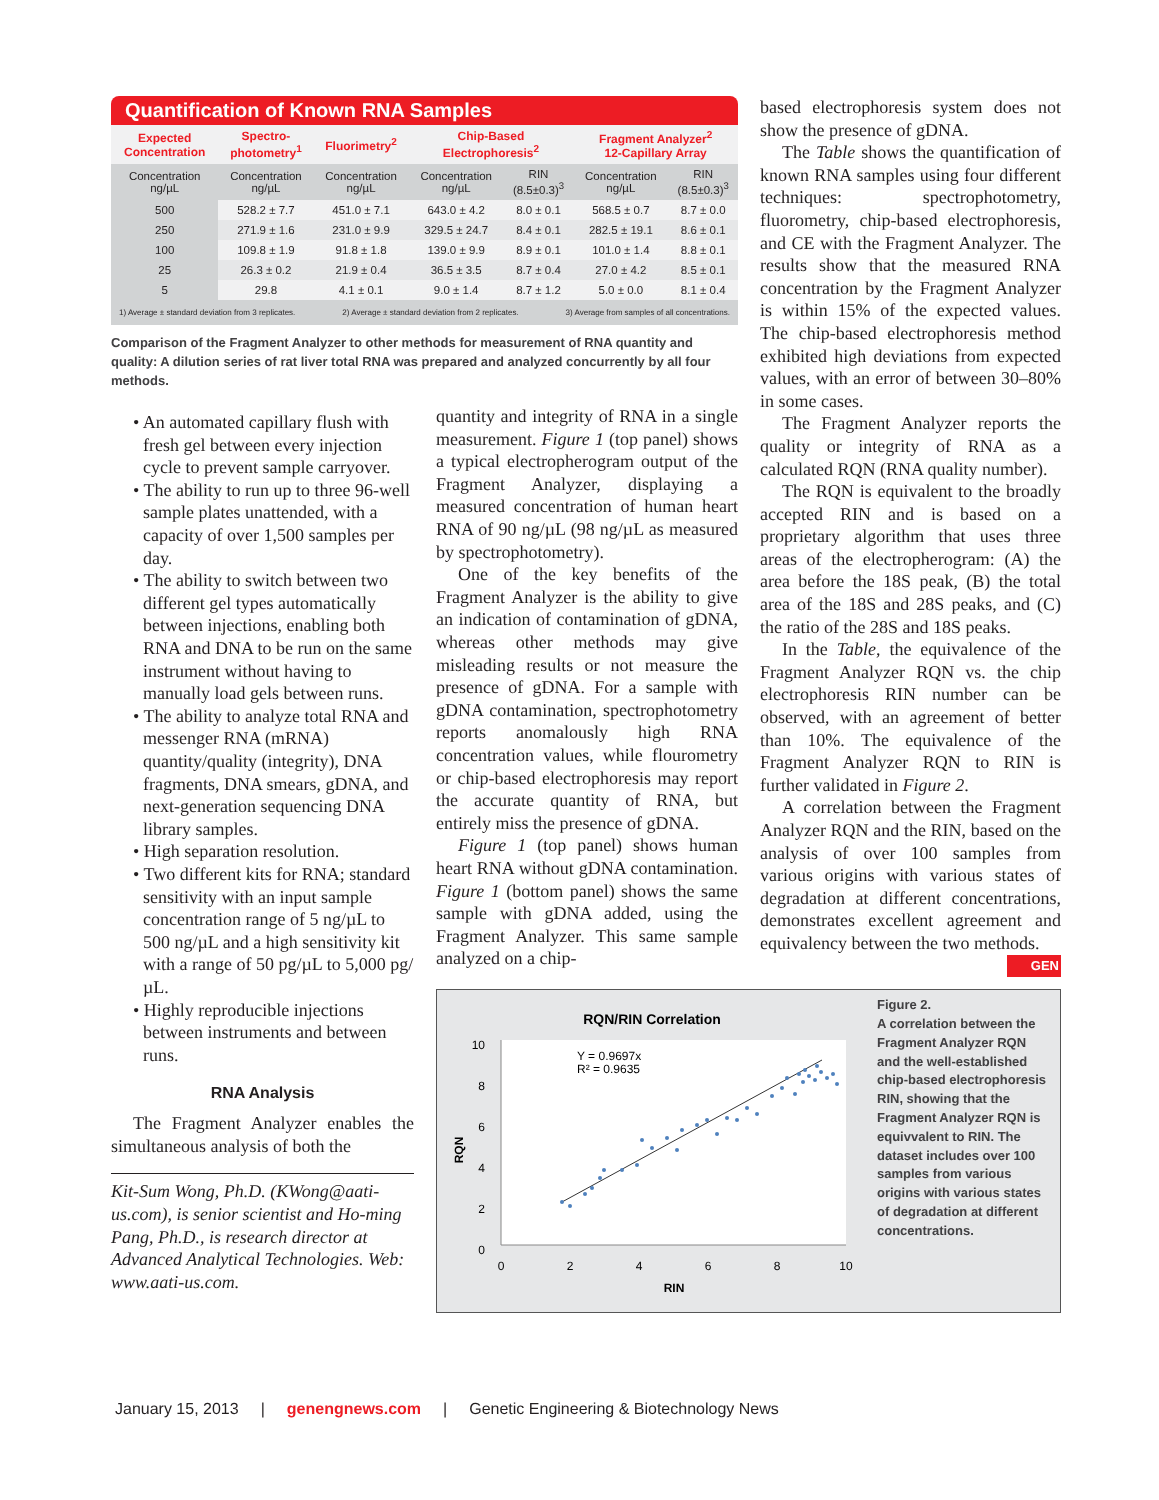Quantification of Known RNA Samples
| Expected Concentration | Spectro- photometry<sup>1</sup> | Fluorimetry<sup>2</sup> | Chip-Based Electrophoresis<sup>2</sup> | | Fragment Analyzer<sup>2</sup> 12-Capillary Array | |
| --- | --- | --- | --- | --- | --- | --- |
| Concentration ng/µL | Concentration ng/µL | Concentration ng/µL | Concentration ng/µL | RIN (8.5±0.3)<sup>3</sup> | Concentration ng/µL | RIN (8.5±0.3)<sup>3</sup> |
| 500 | 528.2 ± 7.7 | 451.0 ± 7.1 | 643.0 ± 4.2 | 8.0 ± 0.1 | 568.5 ± 0.7 | 8.7 ± 0.0 |
| 250 | 271.9 ± 1.6 | 231.0 ± 9.9 | 329.5 ± 24.7 | 8.4 ± 0.1 | 282.5 ± 19.1 | 8.6 ± 0.1 |
| 100 | 109.8 ± 1.9 | 91.8 ± 1.8 | 139.0 ± 9.9 | 8.9 ± 0.1 | 101.0 ± 1.4 | 8.8 ± 0.1 |
| 25 | 26.3 ± 0.2 | 21.9 ± 0.4 | 36.5 ± 3.5 | 8.7 ± 0.4 | 27.0 ± 4.2 | 8.5 ± 0.1 |
| 5 | 29.8 | 4.1 ± 0.1 | 9.0 ± 1.4 | 8.7 ± 1.2 | 5.0 ± 0.0 | 8.1 ± 0.4 |
1) Average ± standard deviation from 3 replicates. 2) Average ± standard deviation from 2 replicates. 3) Average from samples of all concentrations.
Comparison of the Fragment Analyzer to other methods for measurement of RNA quantity and quality: A dilution series of rat liver total RNA was prepared and analyzed concurrently by all four methods.
• An automated capillary flush with fresh gel between every injection cycle to prevent sample carryover.
• The ability to run up to three 96-well sample plates unattended, with a capacity of over 1,500 samples per day.
• The ability to switch between two different gel types automatically between injections, enabling both RNA and DNA to be run on the same instrument without having to manually load gels between runs.
• The ability to analyze total RNA and messenger RNA (mRNA) quantity/quality (integrity), DNA fragments, DNA smears, gDNA, and next-generation sequencing DNA library samples.
• High separation resolution.
• Two different kits for RNA; standard sensitivity with an input sample concentration range of 5 ng/µL to 500 ng/µL and a high sensitivity kit with a range of 50 pg/µL to 5,000 pg/µL.
• Highly reproducible injections between instruments and between runs.
RNA Analysis
The Fragment Analyzer enables the simultaneous analysis of both the
Kit-Sum Wong, Ph.D. (KWong@aati-us.com), is senior scientist and Ho-ming Pang, Ph.D., is research director at Advanced Analytical Technologies. Web: www.aati-us.com.
quantity and integrity of RNA in a single measurement. Figure 1 (top panel) shows a typical electropherogram output of the Fragment Analyzer, displaying a measured concentration of human heart RNA of 90 ng/µL (98 ng/µL as measured by spectrophotometry).
One of the key benefits of the Fragment Analyzer is the ability to give an indication of contamination of gDNA, whereas other methods may give misleading results or not measure the presence of gDNA. For a sample with gDNA contamination, spectrophotometry reports anomalously high RNA concentration values, while flourometry or chip-based electrophoresis may report the accurate quantity of RNA, but entirely miss the presence of gDNA.
Figure 1 (top panel) shows human heart RNA without gDNA contamination. Figure 1 (bottom panel) shows the same sample with gDNA added, using the Fragment Analyzer. This same sample analyzed on a chip-
based electrophoresis system does not show the presence of gDNA.
The Table shows the quantification of known RNA samples using four different techniques: spectrophotometry, fluorometry, chip-based electrophoresis, and CE with the Fragment Analyzer. The results show that the measured RNA concentration by the Fragment Analyzer is within 15% of the expected values. The chip-based electrophoresis method exhibited high deviations from expected values, with an error of between 30–80% in some cases.
The Fragment Analyzer reports the quality or integrity of RNA as a calculated RQN (RNA quality number).
The RQN is equivalent to the broadly accepted RIN and is based on a proprietary algorithm that uses three areas of the electropherogram: (A) the area before the 18S peak, (B) the total area of the 18S and 28S peaks, and (C) the ratio of the 28S and 18S peaks.
In the Table, the equivalence of the Fragment Analyzer RQN vs. the chip electrophoresis RIN number can be observed, with an agreement of better than 10%. The equivalence of the Fragment Analyzer RQN to RIN is further validated in Figure 2.
A correlation between the Fragment Analyzer RQN and the RIN, based on the analysis of over 100 samples from various origins with various states of degradation at different concentrations, demonstrates excellent agreement and equivalency between the two methods. GEN
RQN/RIN Correlation
10
8
6
4
2
0
0
2
4
6
8
10
RIN
RQN
Y = 0.9697x
R² = 0.9635
Figure 2.
A correlation between the Fragment Analyzer RQN and the well-established chip-based electrophoresis RIN, showing that the Fragment Analyzer RQN is equivvalent to RIN. The dataset includes over 100 samples from various origins with various states of degradation at different concentrations.
January 15, 2013 | genengnews.com | Genetic Engineering & Biotechnology News